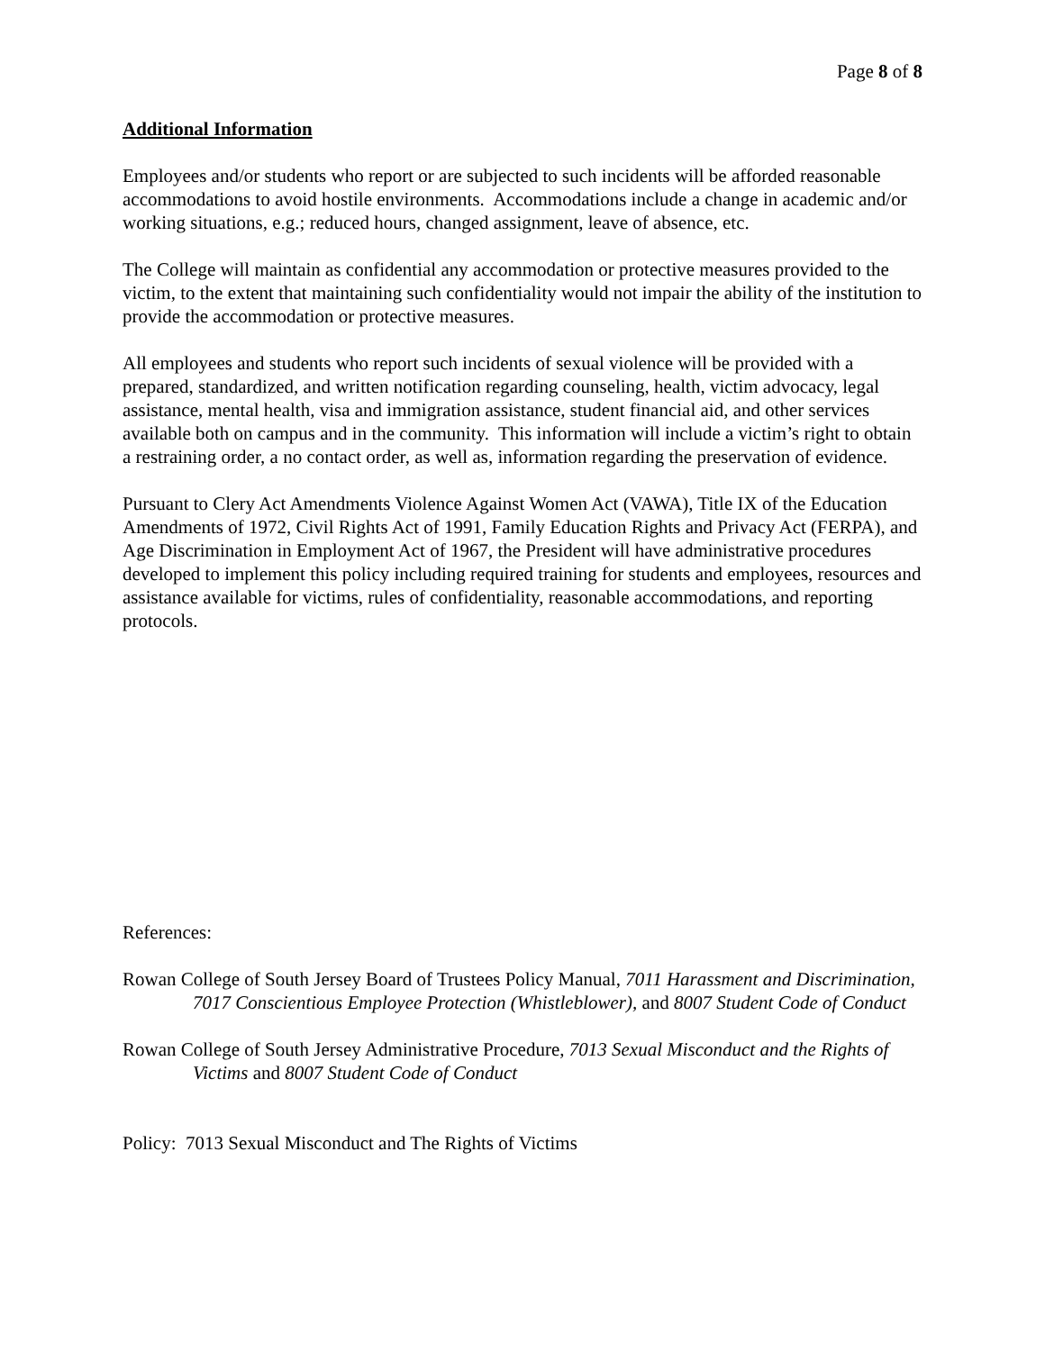Page 8 of 8
Additional Information
Employees and/or students who report or are subjected to such incidents will be afforded reasonable accommodations to avoid hostile environments. Accommodations include a change in academic and/or working situations, e.g.; reduced hours, changed assignment, leave of absence, etc.
The College will maintain as confidential any accommodation or protective measures provided to the victim, to the extent that maintaining such confidentiality would not impair the ability of the institution to provide the accommodation or protective measures.
All employees and students who report such incidents of sexual violence will be provided with a prepared, standardized, and written notification regarding counseling, health, victim advocacy, legal assistance, mental health, visa and immigration assistance, student financial aid, and other services available both on campus and in the community. This information will include a victim’s right to obtain a restraining order, a no contact order, as well as, information regarding the preservation of evidence.
Pursuant to Clery Act Amendments Violence Against Women Act (VAWA), Title IX of the Education Amendments of 1972, Civil Rights Act of 1991, Family Education Rights and Privacy Act (FERPA), and Age Discrimination in Employment Act of 1967, the President will have administrative procedures developed to implement this policy including required training for students and employees, resources and assistance available for victims, rules of confidentiality, reasonable accommodations, and reporting protocols.
References:
Rowan College of South Jersey Board of Trustees Policy Manual, 7011 Harassment and Discrimination, 7017 Conscientious Employee Protection (Whistleblower), and 8007 Student Code of Conduct
Rowan College of South Jersey Administrative Procedure, 7013 Sexual Misconduct and the Rights of Victims and 8007 Student Code of Conduct
Policy: 7013 Sexual Misconduct and The Rights of Victims